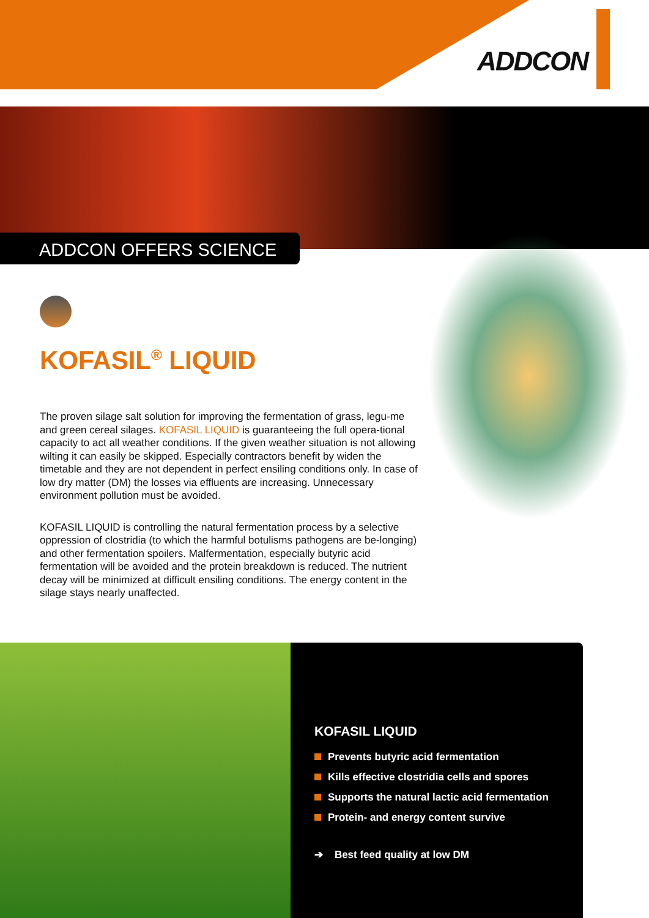ADDCON
ADDCON OFFERS SCIENCE
KOFASIL<sup>®</sup> LIQUID
The proven silage salt solution for improving the fermentation of grass, legu-me and green cereal silages. KOFASIL LIQUID is guaranteeing the full opera-tional capacity to act all weather conditions. If the given weather situation is not allowing wilting it can easily be skipped. Especially contractors benefit by widen the timetable and they are not dependent in perfect ensiling conditions only. In case of low dry matter (DM) the losses via effluents are increasing. Unnecessary environment pollution must be avoided.
KOFASIL LIQUID is controlling the natural fermentation process by a selective oppression of clostridia (to which the harmful botulisms pathogens are be-longing) and other fermentation spoilers. Malfermentation, especially butyric acid fermentation will be avoided and the protein breakdown is reduced. The nutrient decay will be minimized at difficult ensiling conditions. The energy content in the silage stays nearly unaffected.
KOFASIL LIQUID
Prevents butyric acid fermentation
Kills effective clostridia cells and spores
Supports the natural lactic acid fermentation
Protein- and energy content survive
➔ Best feed quality at low DM